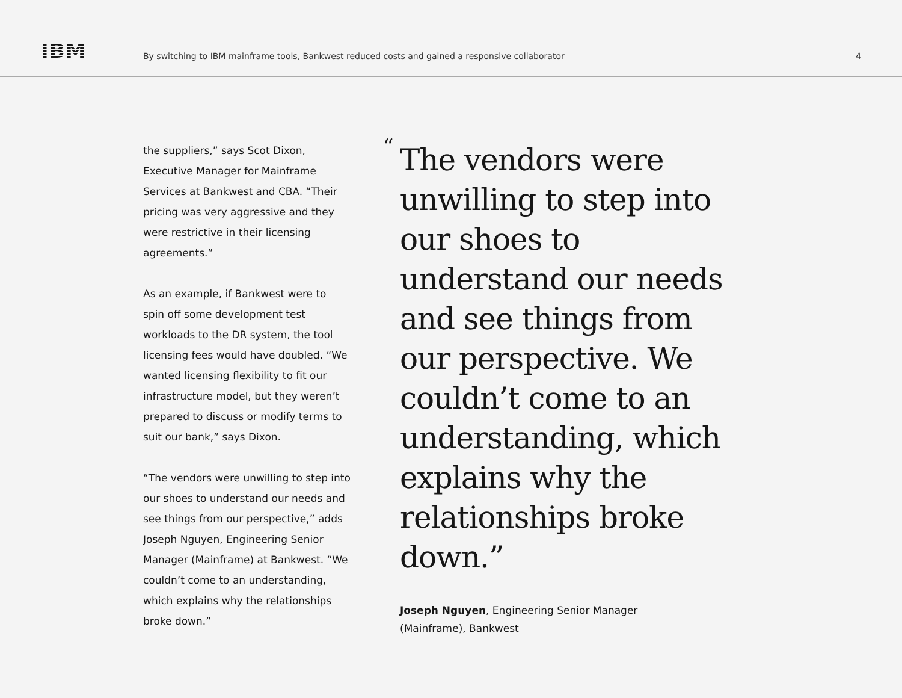IBM
By switching to IBM mainframe tools, Bankwest reduced costs and gained a responsive collaborator
4
the suppliers,” says Scot Dixon, Executive Manager for Mainframe Services at Bankwest and CBA. “Their pricing was very aggressive and they were restrictive in their licensing agreements.”
As an example, if Bankwest were to spin off some development test workloads to the DR system, the tool licensing fees would have doubled. “We wanted licensing flexibility to fit our infrastructure model, but they weren’t prepared to discuss or modify terms to suit our bank,” says Dixon.
“The vendors were unwilling to step into our shoes to understand our needs and see things from our perspective,” adds Joseph Nguyen, Engineering Senior Manager (Mainframe) at Bankwest. “We couldn’t come to an understanding, which explains why the relationships broke down.”
“
The vendors were unwilling to step into our shoes to understand our needs and see things from our perspective. We couldn’t come to an understanding, which explains why the relationships broke down.”
Joseph Nguyen, Engineering Senior Manager
(Mainframe), Bankwest